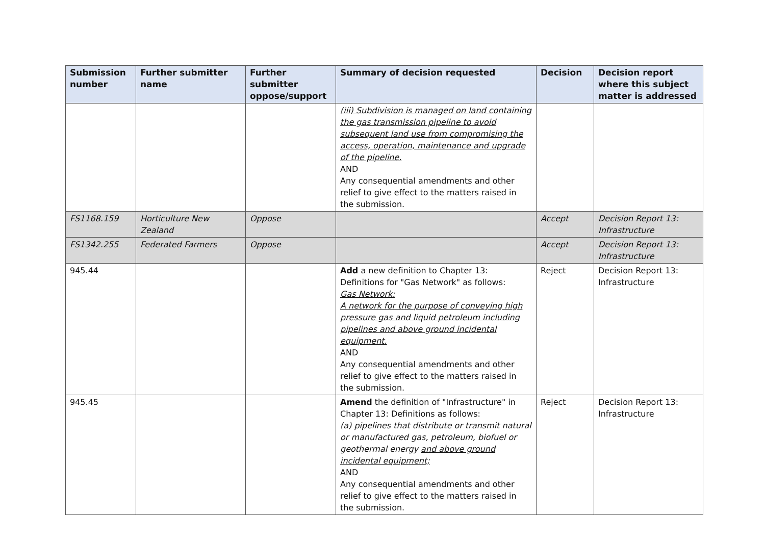| Submission number | Further submitter name | Further submitter oppose/support | Summary of decision requested | Decision | Decision report where this subject matter is addressed |
| --- | --- | --- | --- | --- | --- |
| | | | (iii) Subdivision is managed on land containing the gas transmission pipeline to avoid subsequent land use from compromising the access, operation, maintenance and upgrade of the pipeline. AND Any consequential amendments and other relief to give effect to the matters raised in the submission. | | |
| FS1168.159 | Horticulture New Zealand | Oppose | | Accept | Decision Report 13: Infrastructure |
| FS1342.255 | Federated Farmers | Oppose | | Accept | Decision Report 13: Infrastructure |
| 945.44 | | | Add a new definition to Chapter 13: Definitions for "Gas Network" as follows: Gas Network: A network for the purpose of conveying high pressure gas and liquid petroleum including pipelines and above ground incidental equipment. AND Any consequential amendments and other relief to give effect to the matters raised in the submission. | Reject | Decision Report 13: Infrastructure |
| 945.45 | | | Amend the definition of "Infrastructure" in Chapter 13: Definitions as follows: (a) pipelines that distribute or transmit natural or manufactured gas, petroleum, biofuel or geothermal energy and above ground incidental equipment; AND Any consequential amendments and other relief to give effect to the matters raised in the submission. | Reject | Decision Report 13: Infrastructure |